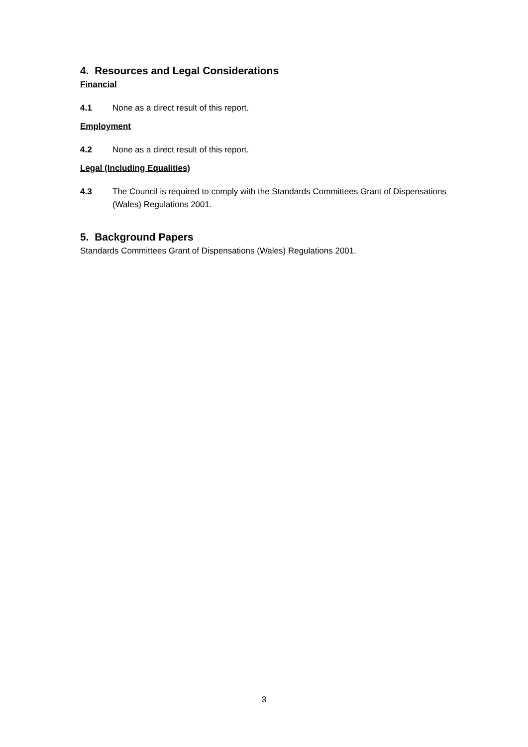4. Resources and Legal Considerations
Financial
4.1 None as a direct result of this report.
Employment
4.2 None as a direct result of this report.
Legal (Including Equalities)
4.3 The Council is required to comply with the Standards Committees Grant of Dispensations (Wales) Regulations 2001.
5. Background Papers
Standards Committees Grant of Dispensations (Wales) Regulations 2001.
3